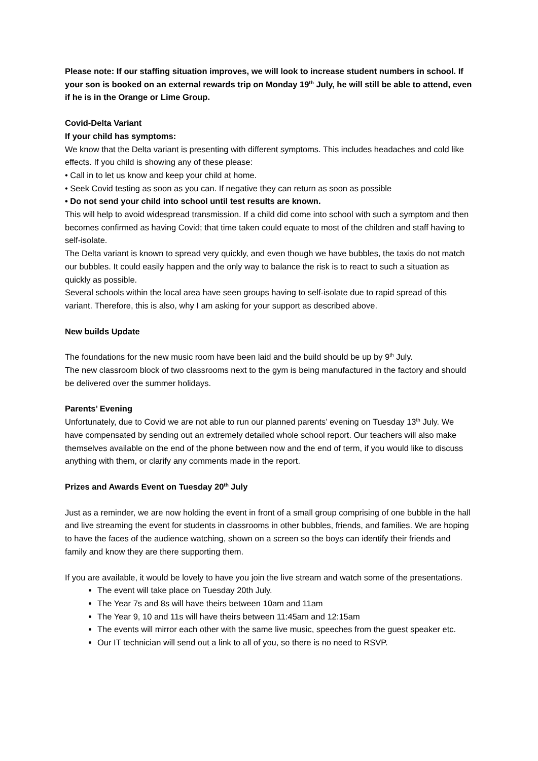Please note: If our staffing situation improves, we will look to increase student numbers in school. If your son is booked on an external rewards trip on Monday 19<sup>th</sup> July, he will still be able to attend, even if he is in the Orange or Lime Group.
Covid-Delta Variant
If your child has symptoms:
We know that the Delta variant is presenting with different symptoms. This includes headaches and cold like effects. If you child is showing any of these please:
• Call in to let us know and keep your child at home.
• Seek Covid testing as soon as you can. If negative they can return as soon as possible
• Do not send your child into school until test results are known.
This will help to avoid widespread transmission. If a child did come into school with such a symptom and then becomes confirmed as having Covid; that time taken could equate to most of the children and staff having to self-isolate.
The Delta variant is known to spread very quickly, and even though we have bubbles, the taxis do not match our bubbles. It could easily happen and the only way to balance the risk is to react to such a situation as quickly as possible.
Several schools within the local area have seen groups having to self-isolate due to rapid spread of this variant. Therefore, this is also, why I am asking for your support as described above.
New builds Update
The foundations for the new music room have been laid and the build should be up by 9<sup>th</sup> July.
The new classroom block of two classrooms next to the gym is being manufactured in the factory and should be delivered over the summer holidays.
Parents’ Evening
Unfortunately, due to Covid we are not able to run our planned parents’ evening on Tuesday 13<sup>th</sup> July. We have compensated by sending out an extremely detailed whole school report. Our teachers will also make themselves available on the end of the phone between now and the end of term, if you would like to discuss anything with them, or clarify any comments made in the report.
Prizes and Awards Event on Tuesday 20<sup>th</sup> July
Just as a reminder, we are now holding the event in front of a small group comprising of one bubble in the hall and live streaming the event for students in classrooms in other bubbles, friends, and families. We are hoping to have the faces of the audience watching, shown on a screen so the boys can identify their friends and family and know they are there supporting them.
If you are available, it would be lovely to have you join the live stream and watch some of the presentations.
The event will take place on Tuesday 20th July.
The Year 7s and 8s will have theirs between 10am and 11am
The Year 9, 10 and 11s will have theirs between 11:45am and 12:15am
The events will mirror each other with the same live music, speeches from the guest speaker etc.
Our IT technician will send out a link to all of you, so there is no need to RSVP.